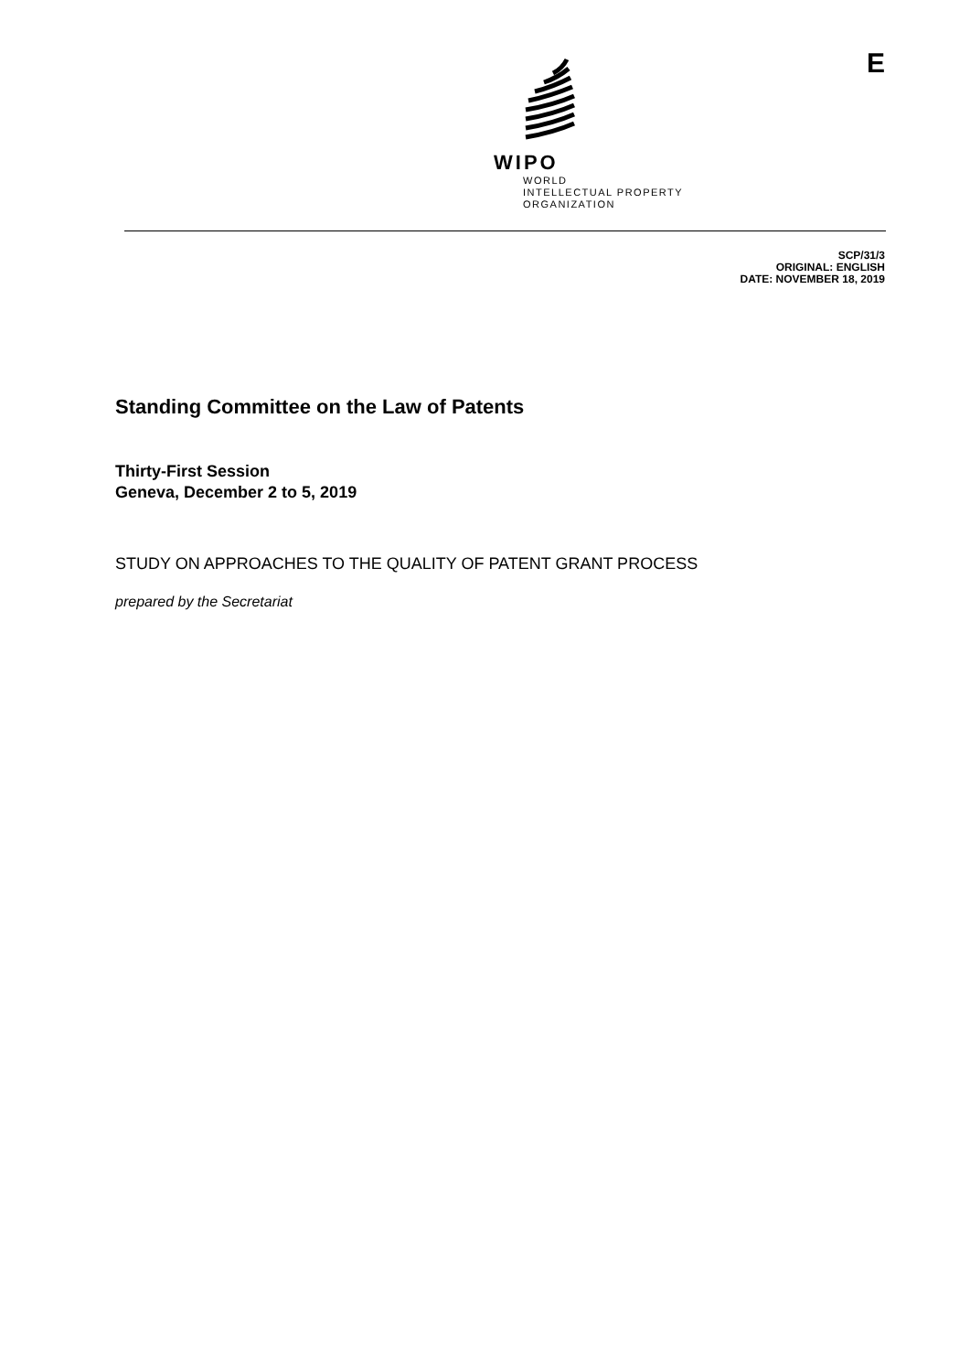WIPO
WORLD
INTELLECTUAL PROPERTY
ORGANIZATION
E
SCP/31/3
ORIGINAL: ENGLISH
DATE: NOVEMBER 18, 2019
Standing Committee on the Law of Patents
Thirty-First Session
Geneva, December 2 to 5, 2019
STUDY ON APPROACHES TO THE QUALITY OF PATENT GRANT PROCESS
prepared by the Secretariat